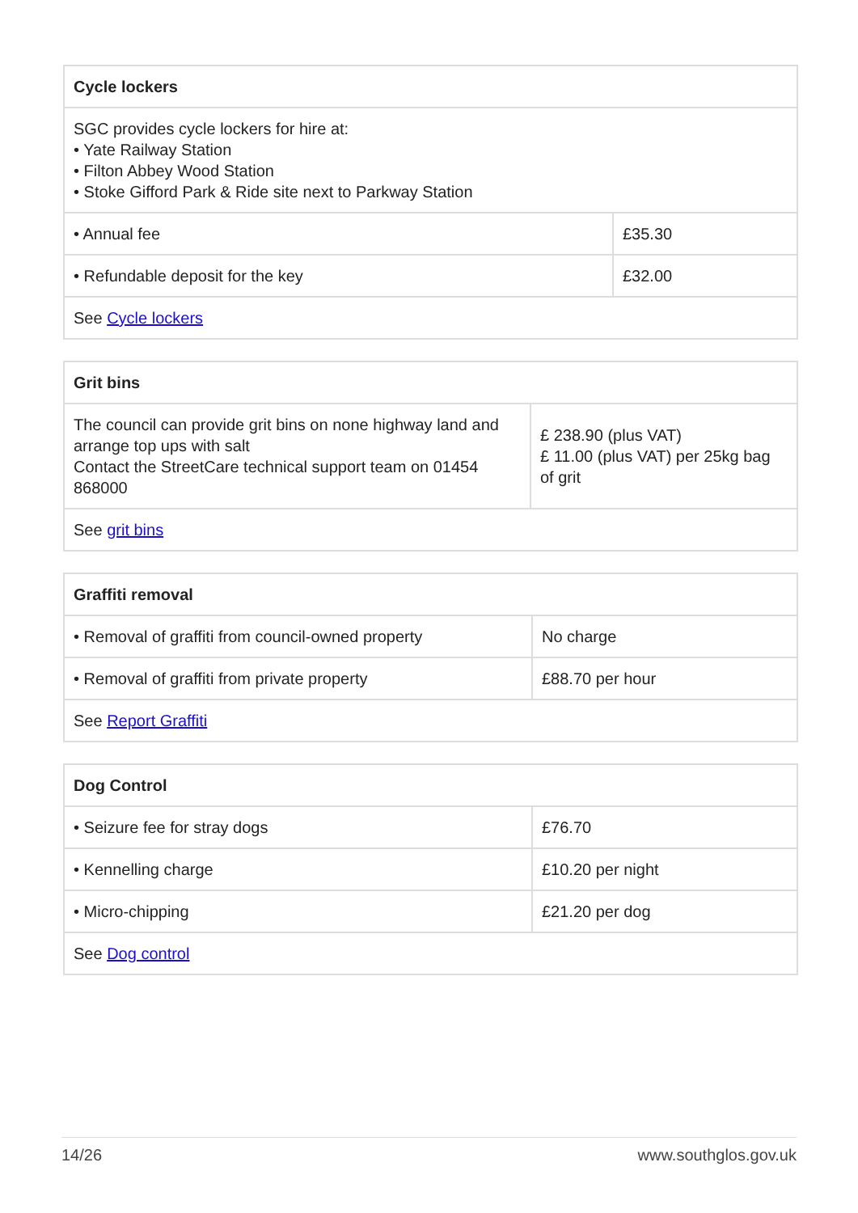| Cycle lockers | |
| --- | --- |
| SGC provides cycle lockers for hire at: • Yate Railway Station • Filton Abbey Wood Station • Stoke Gifford Park & Ride site next to Parkway Station | |
| • Annual fee | £35.30 |
| • Refundable deposit for the key | £32.00 |
| See Cycle lockers | |
| Grit bins | |
| --- | --- |
| The council can provide grit bins on none highway land and arrange top ups with salt Contact the StreetCare technical support team on 01454 868000 | £ 238.90 (plus VAT) £ 11.00 (plus VAT) per 25kg bag of grit |
| See grit bins | |
| Graffiti removal | |
| --- | --- |
| • Removal of graffiti from council-owned property | No charge |
| • Removal of graffiti from private property | £88.70 per hour |
| See Report Graffiti | |
| Dog Control | |
| --- | --- |
| • Seizure fee for stray dogs | £76.70 |
| • Kennelling charge | £10.20 per night |
| • Micro-chipping | £21.20 per dog |
| See Dog control | |
14/26 www.southglos.gov.uk